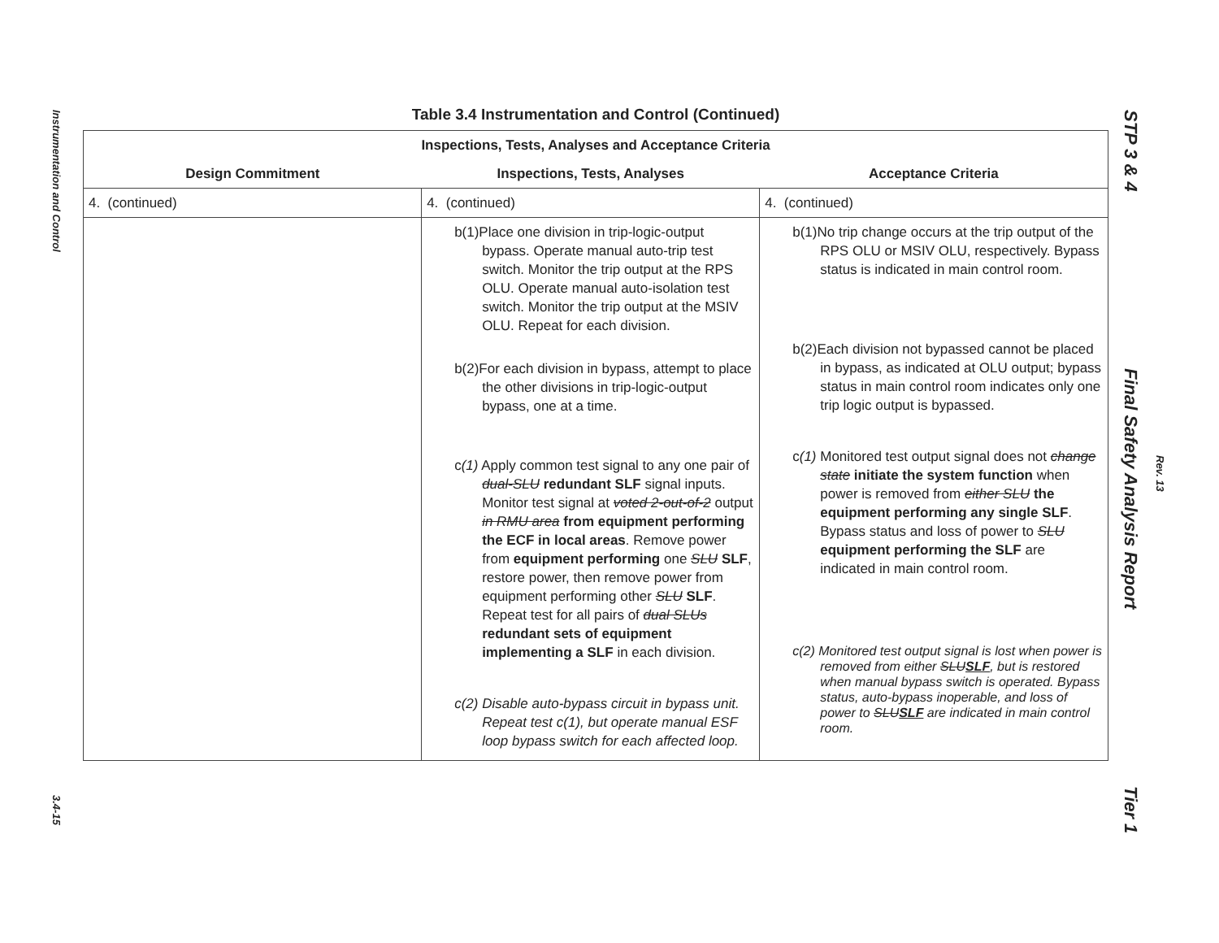Instrumentation and Control 3.4-15
STP 3 & 4 Final Safety Analysis Report Tier 1
Rev. 13
Table 3.4 Instrumentation and Control (Continued)
| Inspections, Tests, Analyses and Acceptance Criteria | | |
| --- | --- | --- |
| Design Commitment | Inspections, Tests, Analyses | Acceptance Criteria |
| 4. (continued) | 4. (continued) | 4. (continued) |
| | b(1)Place one division in trip-logic-output bypass. Operate manual auto-trip test switch. Monitor the trip output at the RPS OLU. Operate manual auto-isolation test switch. Monitor the trip output at the MSIV OLU. Repeat for each division. b(2)For each division in bypass, attempt to place the other divisions in trip-logic-output bypass, one at a time. c (1) Apply common test signal to any one pair of dual-SLU redundant SLF signal inputs. Monitor test signal at voted 2-out-of-2 output in RMU area from equipment performing the ECF in local areas . Remove power from equipment performing one SLU SLF , restore power, then remove power from equipment performing other SLU SLF . Repeat test for all pairs of dual SLUs redundant sets of equipment implementing a SLF in each division. c(2) Disable auto-bypass circuit in bypass unit. Repeat test c(1), but operate manual ESF loop bypass switch for each affected loop. | b(1)No trip change occurs at the trip output of the RPS OLU or MSIV OLU, respectively. Bypass status is indicated in main control room. b(2)Each division not bypassed cannot be placed in bypass, as indicated at OLU output; bypass status in main control room indicates only one trip logic output is bypassed. c (1) Monitored test output signal does not change state initiate the system function when power is removed from either SLU the equipment performing any single SLF . Bypass status and loss of power to SLU equipment performing the SLF are indicated in main control room. c(2) Monitored test output signal is lost when power is removed from either SLU SLF , but is restored when manual bypass switch is operated. Bypass status, auto-bypass inoperable, and loss of power to SLU SLF are indicated in main control room. |